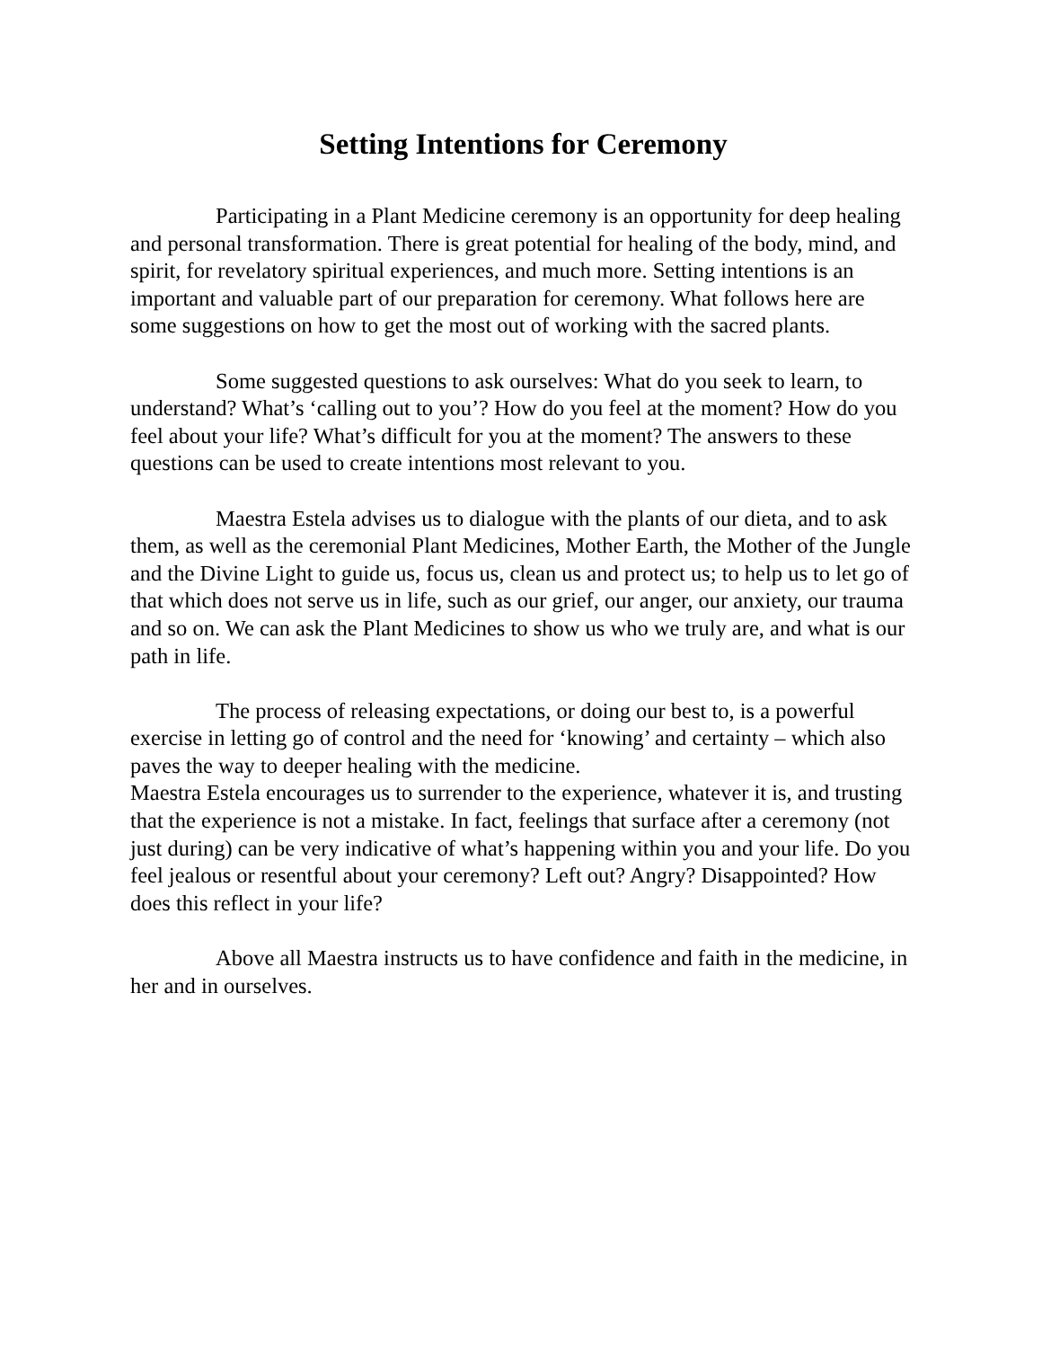Setting Intentions for Ceremony
Participating in a Plant Medicine ceremony is an opportunity for deep healing and personal transformation. There is great potential for healing of the body, mind, and spirit, for revelatory spiritual experiences, and much more. Setting intentions is an important and valuable part of our preparation for ceremony. What follows here are some suggestions on how to get the most out of working with the sacred plants.
Some suggested questions to ask ourselves: What do you seek to learn, to understand? What’s ‘calling out to you’? How do you feel at the moment? How do you feel about your life? What’s difficult for you at the moment? The answers to these questions can be used to create intentions most relevant to you.
Maestra Estela advises us to dialogue with the plants of our dieta, and to ask them, as well as the ceremonial Plant Medicines, Mother Earth, the Mother of the Jungle and the Divine Light to guide us, focus us, clean us and protect us; to help us to let go of that which does not serve us in life, such as our grief, our anger, our anxiety, our trauma and so on. We can ask the Plant Medicines to show us who we truly are, and what is our path in life.
The process of releasing expectations, or doing our best to, is a powerful exercise in letting go of control and the need for ‘knowing’ and certainty – which also paves the way to deeper healing with the medicine.
Maestra Estela encourages us to surrender to the experience, whatever it is, and trusting that the experience is not a mistake. In fact, feelings that surface after a ceremony (not just during) can be very indicative of what’s happening within you and your life. Do you feel jealous or resentful about your ceremony? Left out? Angry? Disappointed? How does this reflect in your life?
Above all Maestra instructs us to have confidence and faith in the medicine, in her and in ourselves.